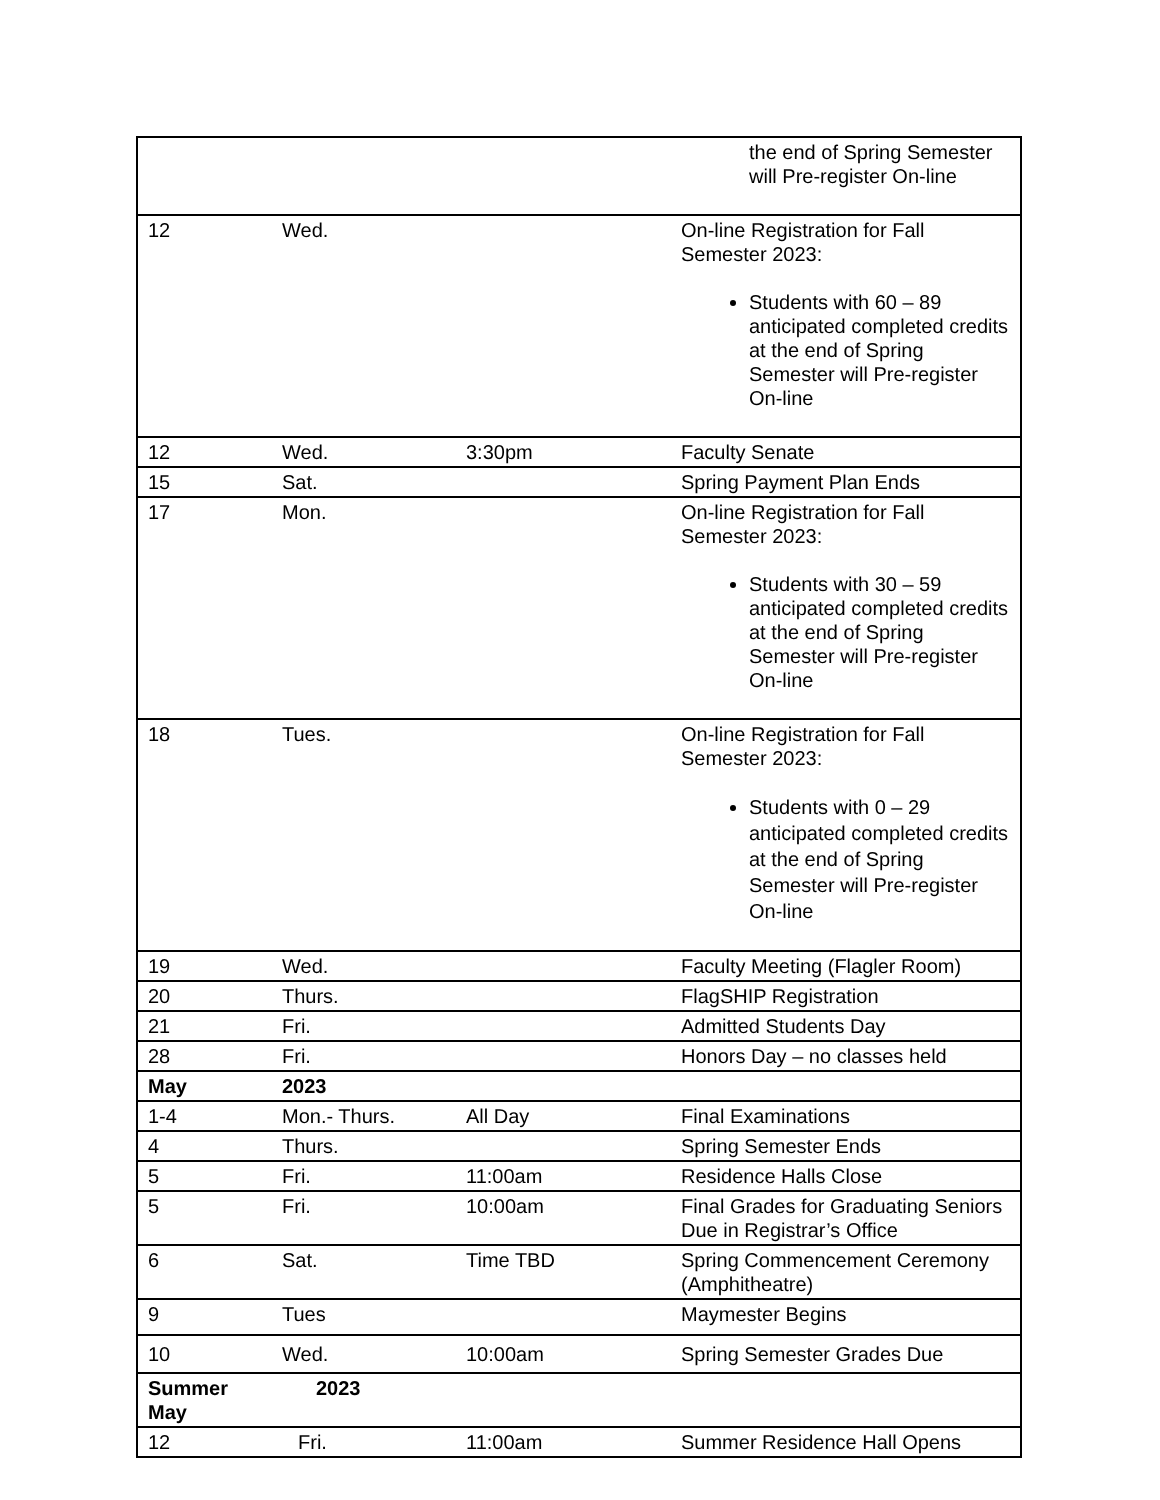| | | | the end of Spring Semester will Pre-register On-line |
| 12 | Wed. | | On-line Registration for Fall Semester 2023: Students with 60 – 89 anticipated completed credits at the end of Spring Semester will Pre-register On-line |
| 12 | Wed. | 3:30pm | Faculty Senate |
| 15 | Sat. | | Spring Payment Plan Ends |
| 17 | Mon. | | On-line Registration for Fall Semester 2023: Students with 30 – 59 anticipated completed credits at the end of Spring Semester will Pre-register On-line |
| 18 | Tues. | | On-line Registration for Fall Semester 2023: Students with 0 – 29 anticipated completed credits at the end of Spring Semester will Pre-register On-line |
| 19 | Wed. | | Faculty Meeting (Flagler Room) |
| 20 | Thurs. | | FlagSHIP Registration |
| 21 | Fri. | | Admitted Students Day |
| 28 | Fri. | | Honors Day – no classes held |
| May | 2023 | | |
| 1-4 | Mon.- Thurs. | All Day | Final Examinations |
| 4 | Thurs. | | Spring Semester Ends |
| 5 | Fri. | 11:00am | Residence Halls Close |
| 5 | Fri. | 10:00am | Final Grades for Graduating Seniors Due in Registrar’s Office |
| 6 | Sat. | Time TBD | Spring Commencement Ceremony (Amphitheatre) |
| 9 | Tues | | Maymester Begins |
| 10 | Wed. | 10:00am | Spring Semester Grades Due |
| Summer May | 2023 | | |
| 12 | Fri. | 11:00am | Summer Residence Hall Opens |